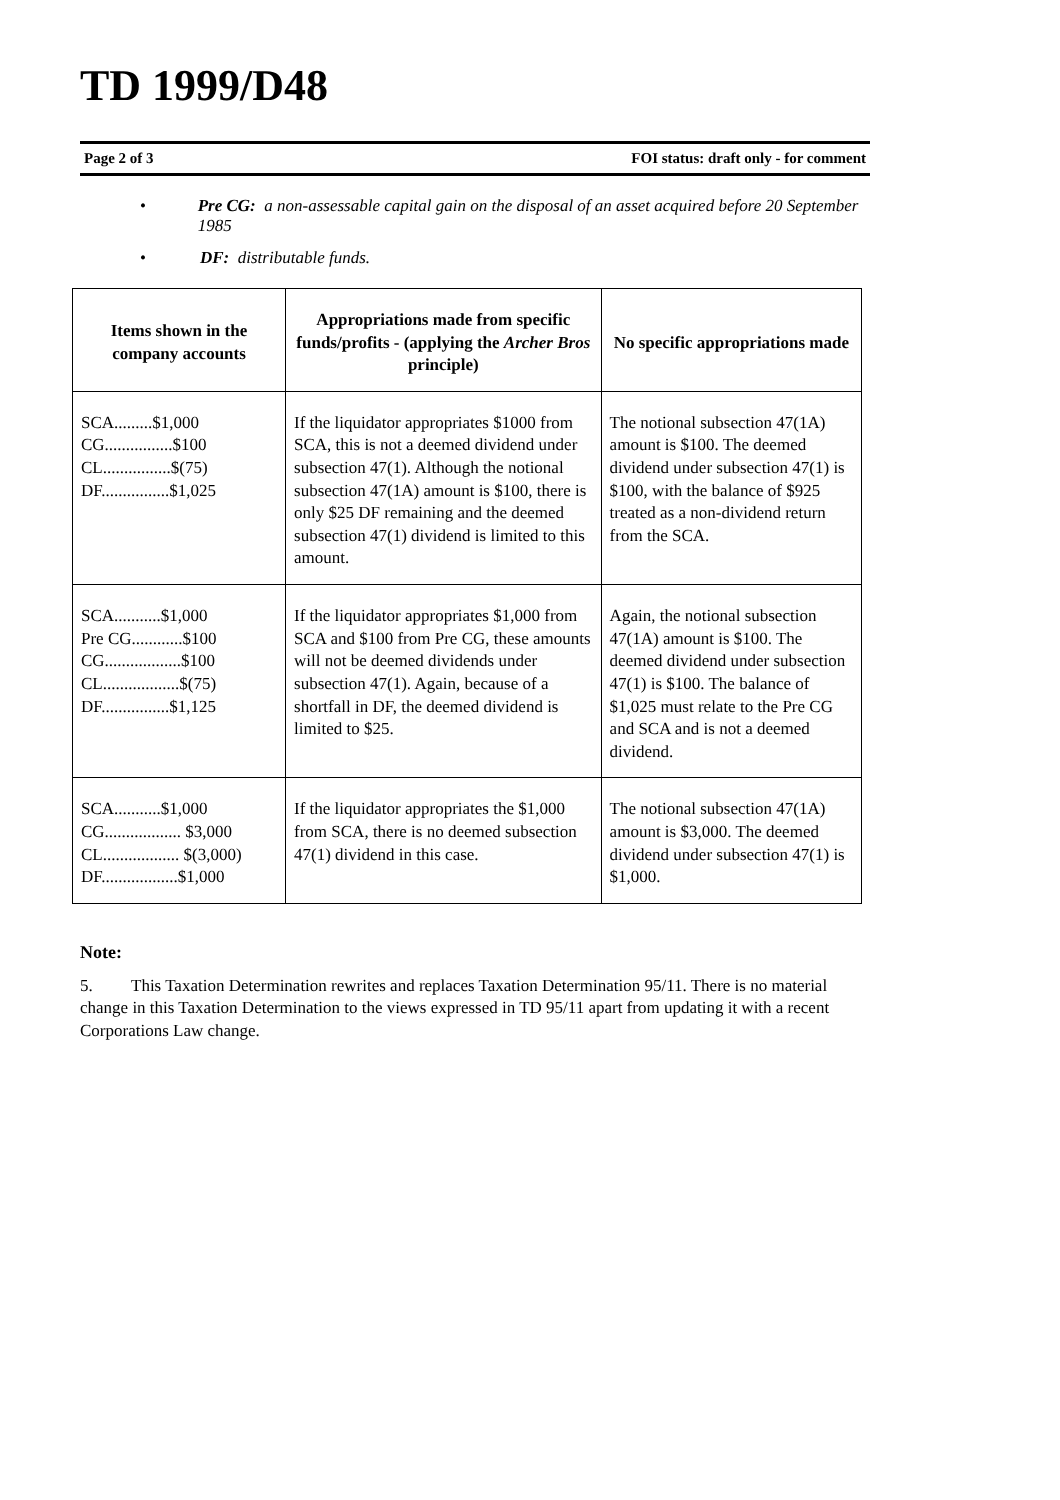TD 1999/D48
Page 2 of 3 FOI status: draft only - for comment
• Pre CG: a non-assessable capital gain on the disposal of an asset acquired before 20 September 1985
• DF: distributable funds.
| Items shown in the company accounts | Appropriations made from specific funds/profits - (applying the Archer Bros principle) | No specific appropriations made |
| --- | --- | --- |
| SCA.........$1,000 CG................$100 CL................$(75) DF................$1,025 | If the liquidator appropriates $1000 from SCA, this is not a deemed dividend under subsection 47(1). Although the notional subsection 47(1A) amount is $100, there is only $25 DF remaining and the deemed subsection 47(1) dividend is limited to this amount. | The notional subsection 47(1A) amount is $100. The deemed dividend under subsection 47(1) is $100, with the balance of $925 treated as a non-dividend return from the SCA. |
| SCA...........$1,000 Pre CG............$100 CG..................$100 CL..................$(75) DF................$1,125 | If the liquidator appropriates $1,000 from SCA and $100 from Pre CG, these amounts will not be deemed dividends under subsection 47(1). Again, because of a shortfall in DF, the deemed dividend is limited to $25. | Again, the notional subsection 47(1A) amount is $100. The deemed dividend under subsection 47(1) is $100. The balance of $1,025 must relate to the Pre CG and SCA and is not a deemed dividend. |
| SCA...........$1,000 CG.................. $3,000 CL.................. $(3,000) DF..................$1,000 | If the liquidator appropriates the $1,000 from SCA, there is no deemed subsection 47(1) dividend in this case. | The notional subsection 47(1A) amount is $3,000. The deemed dividend under subsection 47(1) is $1,000. |
Note:
5. This Taxation Determination rewrites and replaces Taxation Determination 95/11. There is no material change in this Taxation Determination to the views expressed in TD 95/11 apart from updating it with a recent Corporations Law change.